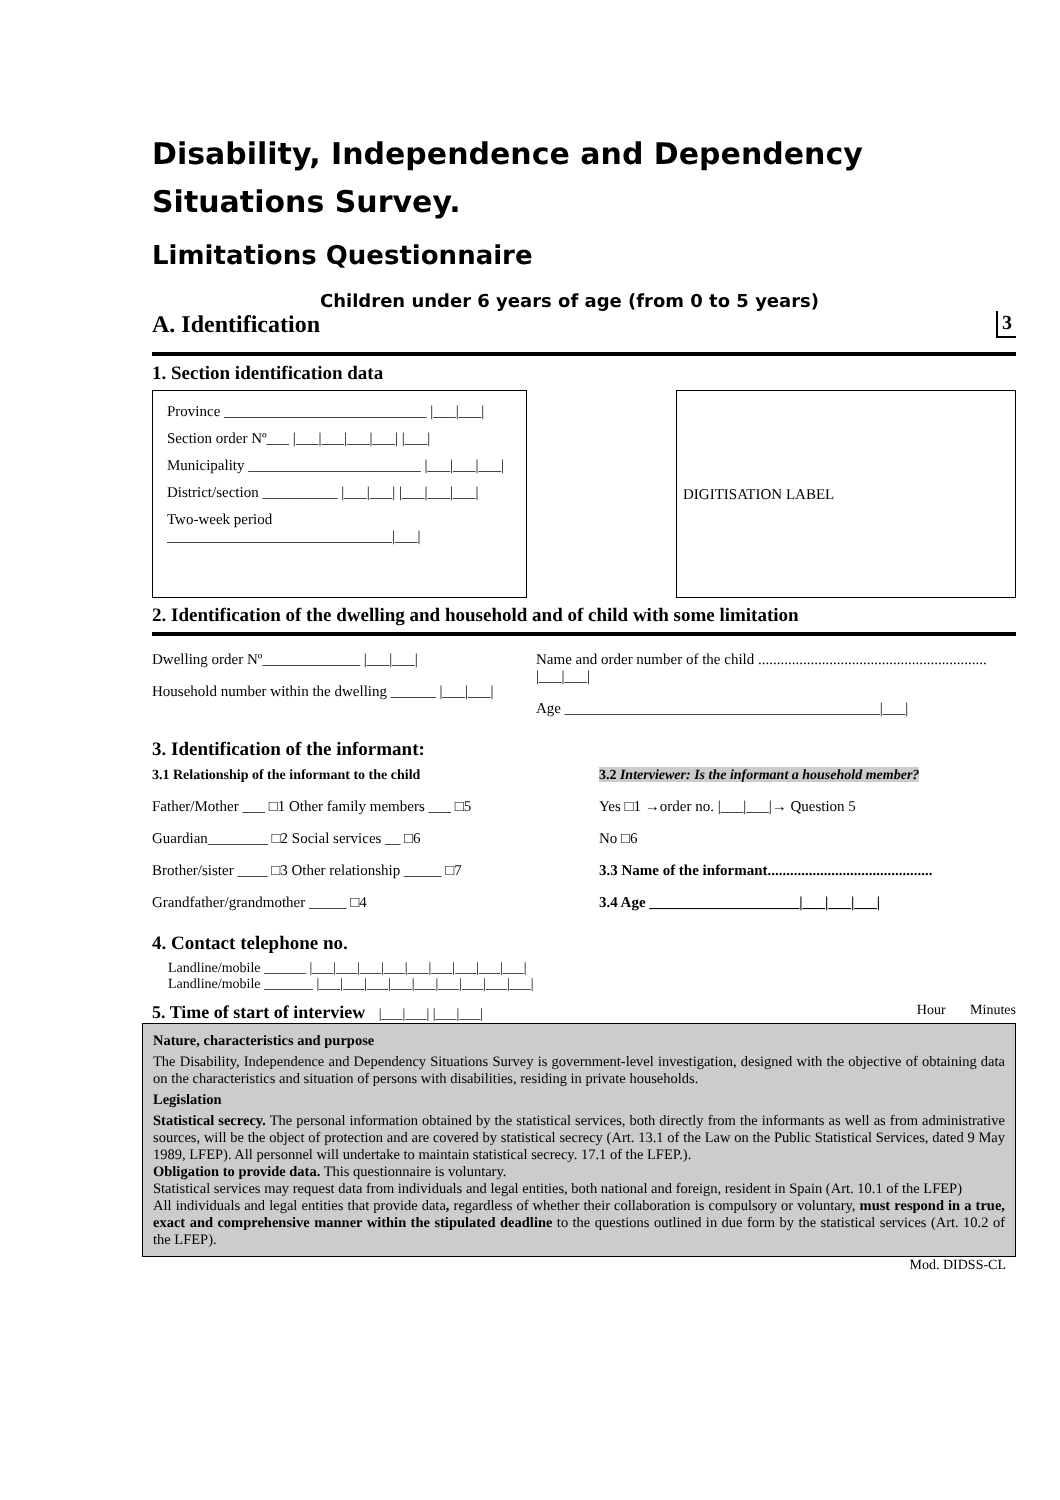Disability, Independence and Dependency Situations Survey.
Limitations Questionnaire
Children under 6 years of age (from 0 to 5 years)
A. Identification 3
1. Section identification data
Province ___________________________ |___|___|
Section order Nº___ |___|___|___|___| |___|
Municipality _______________________ |___|___|___|
District/section __________ |___|___| |___|___|___|
Two-week period ______________________________|___|
DIGITISATION LABEL
2. Identification of the dwelling and household and of child with some limitation
Dwelling order Nº_____________ |___|___|
Household number within the dwelling ______ |___|___|
Name and order number of the child ............................................................. |___|___|
Age __________________________________________|___|
3. Identification of the informant:
3.1 Relationship of the informant to the child
Father/Mother ___ □1 Other family members ___ □5
Guardian________ □2 Social services __ □6
Brother/sister ____ □3 Other relationship _____ □7
Grandfather/grandmother _____ □4
3.2 Interviewer: Is the informant a household member?
Yes □1 →order no. |___|___|→ Question 5
No □6
3.3 Name of the informant............................................
3.4 Age ____________________|___|___|___|
4. Contact telephone no.
Landline/mobile ______ |___|___|___|___|___|___|___|___|___|
Landline/mobile _______ |___|___|___|___|___|___|___|___|___|
5. Time of start of interview |___|___| |___|___| Hour Minutes
Nature, characteristics and purpose
The Disability, Independence and Dependency Situations Survey is government-level investigation, designed with the objective of obtaining data on the characteristics and situation of persons with disabilities, residing in private households.
Legislation
Statistical secrecy. The personal information obtained by the statistical services, both directly from the informants as well as from administrative sources, will be the object of protection and are covered by statistical secrecy (Art. 13.1 of the Law on the Public Statistical Services, dated 9 May 1989, LFEP). All personnel will undertake to maintain statistical secrecy. 17.1 of the LFEP.).
Obligation to provide data. This questionnaire is voluntary.
Statistical services may request data from individuals and legal entities, both national and foreign, resident in Spain (Art. 10.1 of the LFEP)
All individuals and legal entities that provide data, regardless of whether their collaboration is compulsory or voluntary, must respond in a true, exact and comprehensive manner within the stipulated deadline to the questions outlined in due form by the statistical services (Art. 10.2 of the LFEP).
Mod. DIDSS-CL